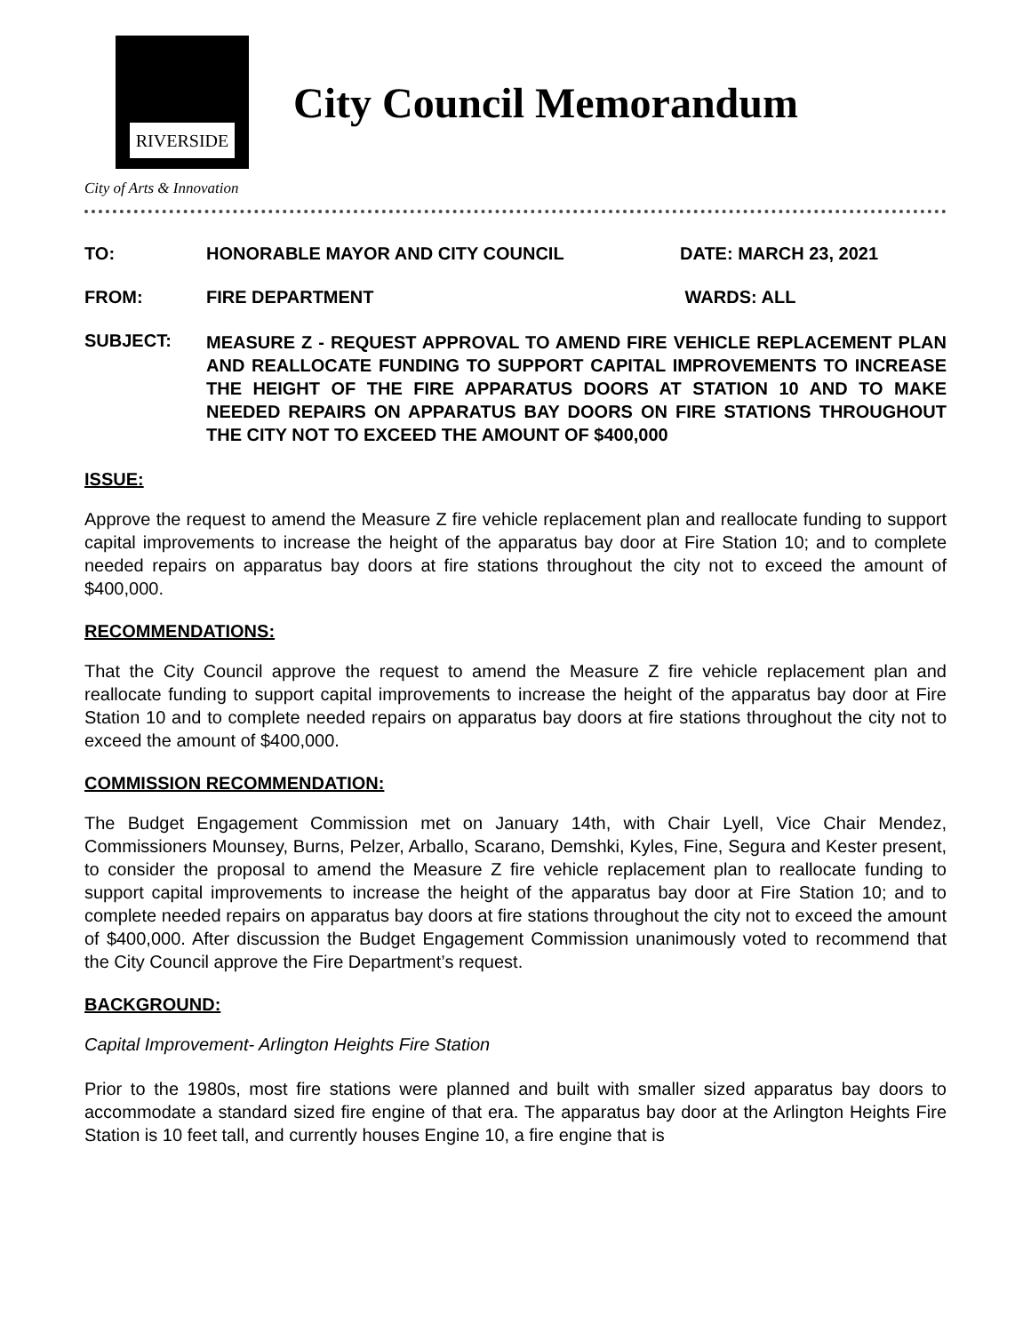RIVERSIDE
City Council Memorandum
City of Arts & Innovation
TO: HONORABLE MAYOR AND CITY COUNCIL DATE: MARCH 23, 2021
FROM: FIRE DEPARTMENT WARDS: ALL
SUBJECT:
MEASURE Z - REQUEST APPROVAL TO AMEND FIRE VEHICLE REPLACEMENT PLAN AND REALLOCATE FUNDING TO SUPPORT CAPITAL IMPROVEMENTS TO INCREASE THE HEIGHT OF THE FIRE APPARATUS DOORS AT STATION 10 AND TO MAKE NEEDED REPAIRS ON APPARATUS BAY DOORS ON FIRE STATIONS THROUGHOUT THE CITY NOT TO EXCEED THE AMOUNT OF $400,000
ISSUE:
Approve the request to amend the Measure Z fire vehicle replacement plan and reallocate funding to support capital improvements to increase the height of the apparatus bay door at Fire Station 10; and to complete needed repairs on apparatus bay doors at fire stations throughout the city not to exceed the amount of $400,000.
RECOMMENDATIONS:
That the City Council approve the request to amend the Measure Z fire vehicle replacement plan and reallocate funding to support capital improvements to increase the height of the apparatus bay door at Fire Station 10 and to complete needed repairs on apparatus bay doors at fire stations throughout the city not to exceed the amount of $400,000.
COMMISSION RECOMMENDATION:
The Budget Engagement Commission met on January 14th, with Chair Lyell, Vice Chair Mendez, Commissioners Mounsey, Burns, Pelzer, Arballo, Scarano, Demshki, Kyles, Fine, Segura and Kester present, to consider the proposal to amend the Measure Z fire vehicle replacement plan to reallocate funding to support capital improvements to increase the height of the apparatus bay door at Fire Station 10; and to complete needed repairs on apparatus bay doors at fire stations throughout the city not to exceed the amount of $400,000. After discussion the Budget Engagement Commission unanimously voted to recommend that the City Council approve the Fire Department’s request.
BACKGROUND:
Capital Improvement- Arlington Heights Fire Station
Prior to the 1980s, most fire stations were planned and built with smaller sized apparatus bay doors to accommodate a standard sized fire engine of that era. The apparatus bay door at the Arlington Heights Fire Station is 10 feet tall, and currently houses Engine 10, a fire engine that is